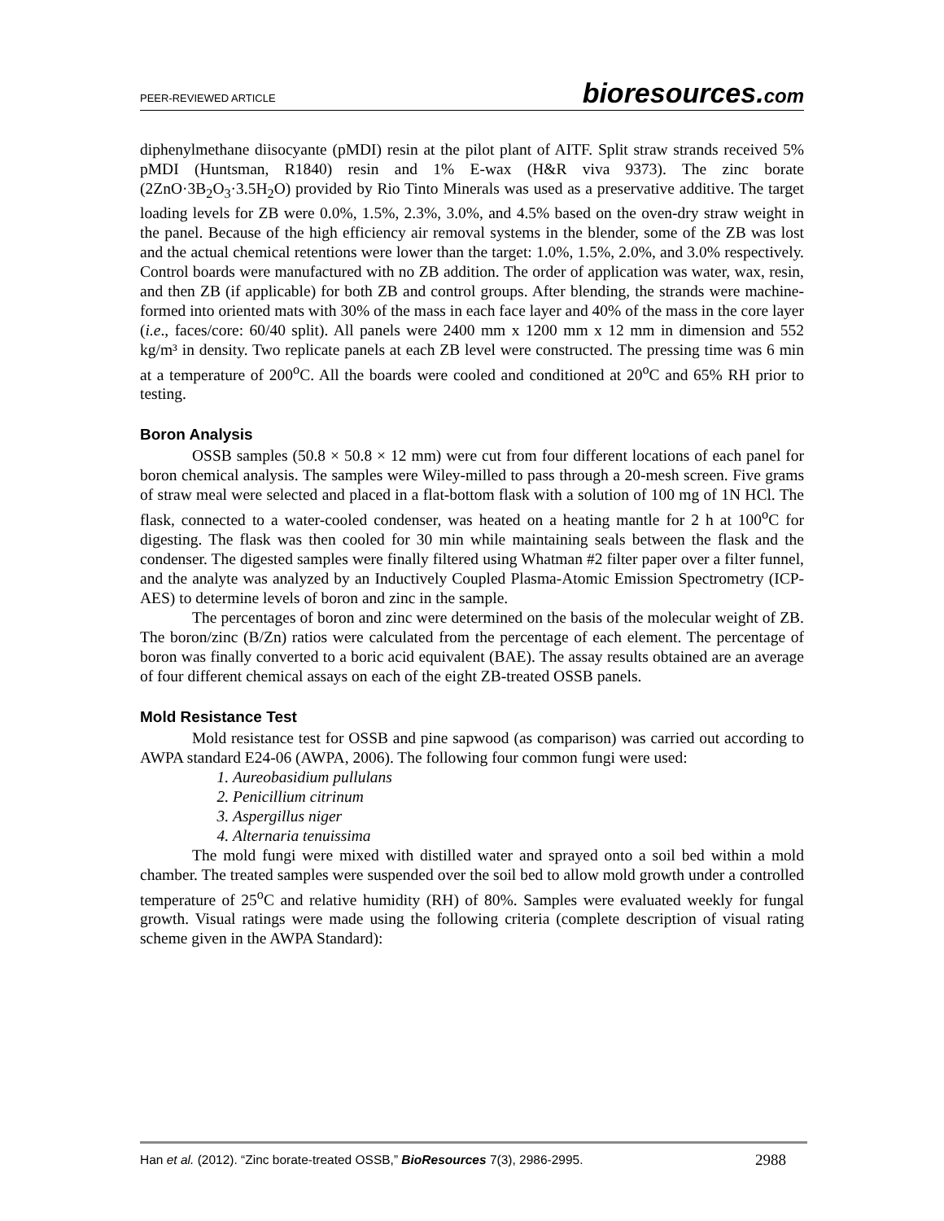PEER-REVIEWED ARTICLE
bioresources.com
diphenylmethane diisocyante (pMDI) resin at the pilot plant of AITF. Split straw strands received 5% pMDI (Huntsman, R1840) resin and 1% E-wax (H&R viva 9373). The zinc borate (2ZnO·3B<sub>2</sub>O<sub>3</sub>·3.5H<sub>2</sub>O) provided by Rio Tinto Minerals was used as a preservative additive. The target loading levels for ZB were 0.0%, 1.5%, 2.3%, 3.0%, and 4.5% based on the oven-dry straw weight in the panel. Because of the high efficiency air removal systems in the blender, some of the ZB was lost and the actual chemical retentions were lower than the target: 1.0%, 1.5%, 2.0%, and 3.0% respectively. Control boards were manufactured with no ZB addition. The order of application was water, wax, resin, and then ZB (if applicable) for both ZB and control groups. After blending, the strands were machine-formed into oriented mats with 30% of the mass in each face layer and 40% of the mass in the core layer (i.e., faces/core: 60/40 split). All panels were 2400 mm x 1200 mm x 12 mm in dimension and 552 kg/m³ in density. Two replicate panels at each ZB level were constructed. The pressing time was 6 min at a temperature of 200<sup>o</sup>C. All the boards were cooled and conditioned at 20<sup>o</sup>C and 65% RH prior to testing.
Boron Analysis
OSSB samples (50.8 × 50.8 × 12 mm) were cut from four different locations of each panel for boron chemical analysis. The samples were Wiley-milled to pass through a 20-mesh screen. Five grams of straw meal were selected and placed in a flat-bottom flask with a solution of 100 mg of 1N HCl. The flask, connected to a water-cooled condenser, was heated on a heating mantle for 2 h at 100<sup>o</sup>C for digesting. The flask was then cooled for 30 min while maintaining seals between the flask and the condenser. The digested samples were finally filtered using Whatman #2 filter paper over a filter funnel, and the analyte was analyzed by an Inductively Coupled Plasma-Atomic Emission Spectrometry (ICP-AES) to determine levels of boron and zinc in the sample.
The percentages of boron and zinc were determined on the basis of the molecular weight of ZB. The boron/zinc (B/Zn) ratios were calculated from the percentage of each element. The percentage of boron was finally converted to a boric acid equivalent (BAE). The assay results obtained are an average of four different chemical assays on each of the eight ZB-treated OSSB panels.
Mold Resistance Test
Mold resistance test for OSSB and pine sapwood (as comparison) was carried out according to AWPA standard E24-06 (AWPA, 2006). The following four common fungi were used:
1. Aureobasidium pullulans
2. Penicillium citrinum
3. Aspergillus niger
4. Alternaria tenuissima
The mold fungi were mixed with distilled water and sprayed onto a soil bed within a mold chamber. The treated samples were suspended over the soil bed to allow mold growth under a controlled temperature of 25<sup>o</sup>C and relative humidity (RH) of 80%. Samples were evaluated weekly for fungal growth. Visual ratings were made using the following criteria (complete description of visual rating scheme given in the AWPA Standard):
Han et al. (2012). “Zinc borate-treated OSSB,” BioResources 7(3), 2986-2995.
2988